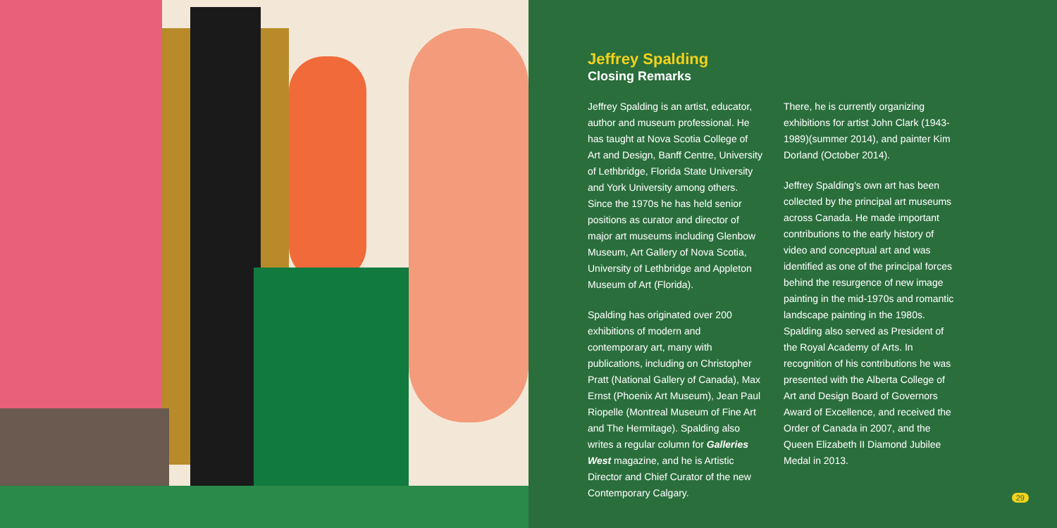Jeffrey Spalding
Closing Remarks
Jeffrey Spalding is an artist, educator, author and museum professional. He has taught at Nova Scotia College of Art and Design, Banff Centre, University of Lethbridge, Florida State University and York University among others. Since the 1970s he has held senior positions as curator and director of major art museums including Glenbow Museum, Art Gallery of Nova Scotia, University of Lethbridge and Appleton Museum of Art (Florida).
Spalding has originated over 200 exhibitions of modern and contemporary art, many with publications, including on Christopher Pratt (National Gallery of Canada), Max Ernst (Phoenix Art Museum), Jean Paul Riopelle (Montreal Museum of Fine Art and The Hermitage). Spalding also writes a regular column for Galleries West magazine, and he is Artistic Director and Chief Curator of the new Contemporary Calgary.
There, he is currently organizing exhibitions for artist John Clark (1943-1989)(summer 2014), and painter Kim Dorland (October 2014).
Jeffrey Spalding's own art has been collected by the principal art museums across Canada. He made important contributions to the early history of video and conceptual art and was identified as one of the principal forces behind the resurgence of new image painting in the mid-1970s and romantic landscape painting in the 1980s. Spalding also served as President of the Royal Academy of Arts. In recognition of his contributions he was presented with the Alberta College of Art and Design Board of Governors Award of Excellence, and received the Order of Canada in 2007, and the Queen Elizabeth II Diamond Jubilee Medal in 2013.
29